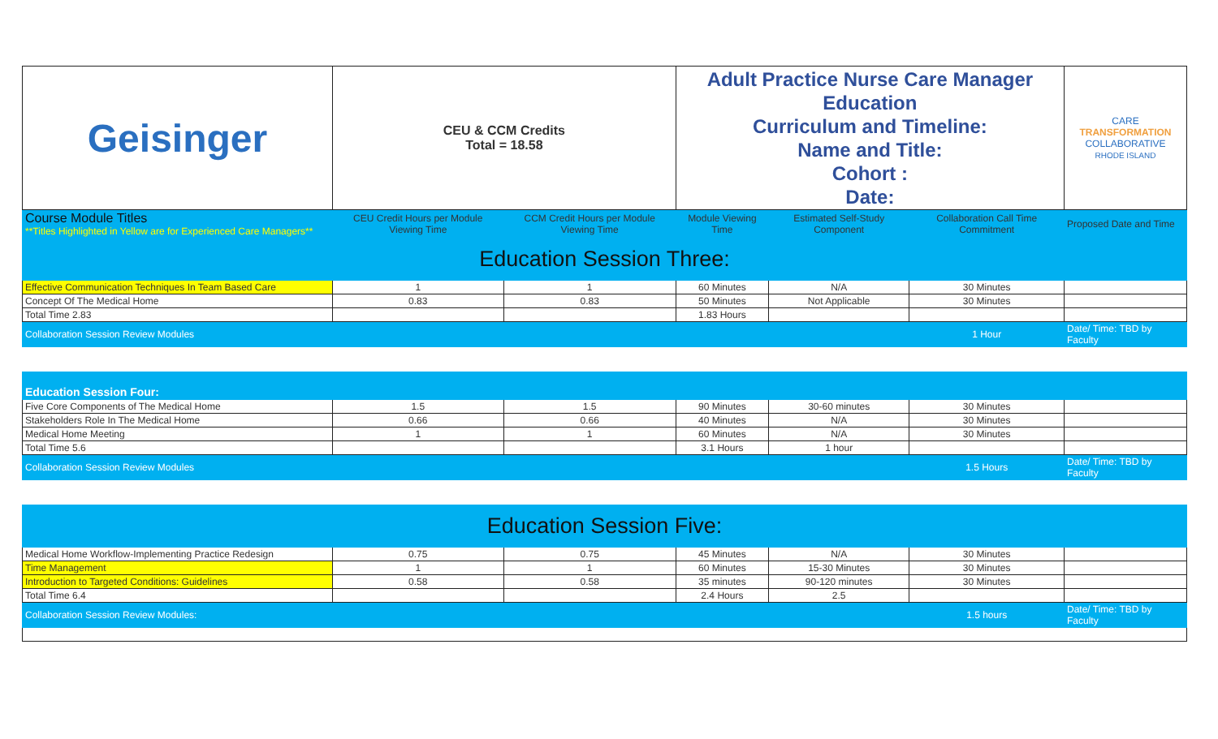| Geisinger | CEU & CCM Credits Total = 18.58 | | Adult Practice Nurse Care Manager Education Curriculum and Timeline: Name and Title: Cohort : Date: | | | CARE TRANSFORMATION COLLABORATIVE RHODE ISLAND |
| Course Module Titles **Titles Highlighted in Yellow are for Experienced Care Managers** | CEU Credit Hours per Module Viewing Time | CCM Credit Hours per Module Viewing Time | Module Viewing Time | Estimated Self-Study Component | Collaboration Call Time Commitment | Proposed Date and Time |
| Education Session Three: | | | | | | |
| Effective Communication Techniques In Team Based Care | 1 | 1 | 60 Minutes | N/A | 30 Minutes | |
| Concept Of The Medical Home | 0.83 | 0.83 | 50 Minutes | Not Applicable | 30 Minutes | |
| Total Time 2.83 | | | 1.83 Hours | | | |
| Collaboration Session Review Modules | | | | | 1 Hour | Date/ Time: TBD by Faculty |
| Education Session Four: | | | | | | |
| Five Core Components of The Medical Home | 1.5 | 1.5 | 90 Minutes | 30-60 minutes | 30 Minutes | |
| Stakeholders Role In The Medical Home | 0.66 | 0.66 | 40 Minutes | N/A | 30 Minutes | |
| Medical Home Meeting | 1 | 1 | 60 Minutes | N/A | 30 Minutes | |
| Total Time 5.6 | | | 3.1 Hours | 1 hour | | |
| Collaboration Session Review Modules | | | | | 1.5 Hours | Date/ Time: TBD by Faculty |
| Education Session Five: | | | | | | |
| Medical Home Workflow-Implementing Practice Redesign | 0.75 | 0.75 | 45 Minutes | N/A | 30 Minutes | |
| Time Management | 1 | 1 | 60 Minutes | 15-30 Minutes | 30 Minutes | |
| Introduction to Targeted Conditions: Guidelines | 0.58 | 0.58 | 35 minutes | 90-120 minutes | 30 Minutes | |
| Total Time 6.4 | | | 2.4 Hours | 2.5 | | |
| Collaboration Session Review Modules: | | | | | 1.5 hours | Date/ Time: TBD by Faculty |